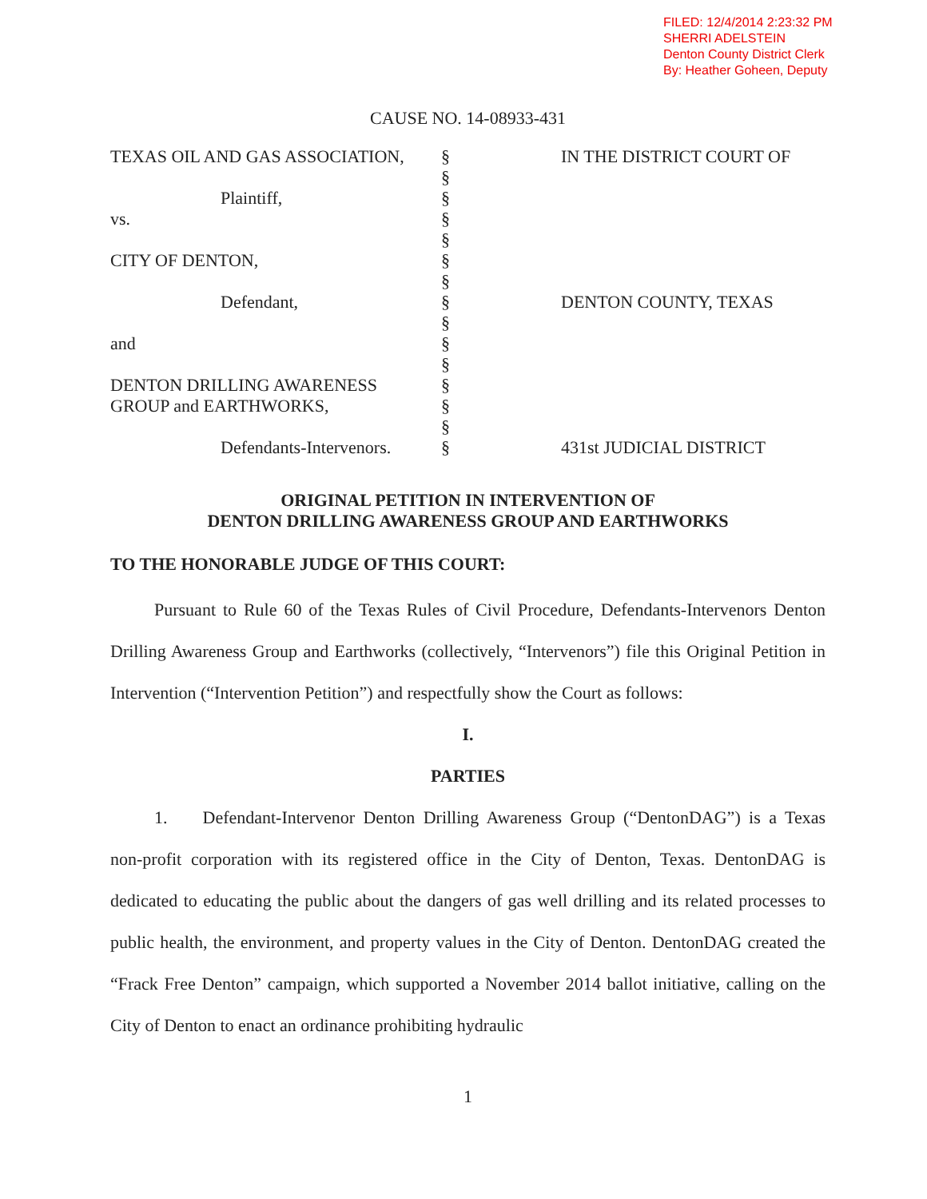FILED: 12/4/2014 2:23:32 PM
SHERRI ADELSTEIN
Denton County District Clerk
By: Heather Goheen, Deputy
CAUSE NO. 14-08933-431
TEXAS OIL AND GAS ASSOCIATION,
Plaintiff,
vs.
CITY OF DENTON,
Defendant,
and
DENTON DRILLING AWARENESS
GROUP and EARTHWORKS,
Defendants-Intervenors.
§
§
§
§
§
§
§
§
§
§
§
§
§
§
§
IN THE DISTRICT COURT OF
DENTON COUNTY, TEXAS
431st JUDICIAL DISTRICT
ORIGINAL PETITION IN INTERVENTION OF
DENTON DRILLING AWARENESS GROUP AND EARTHWORKS
TO THE HONORABLE JUDGE OF THIS COURT:
   Pursuant to Rule 60 of the Texas Rules of Civil Procedure, Defendants-Intervenors Denton Drilling Awareness Group and Earthworks (collectively, “Intervenors”) file this Original Petition in Intervention (“Intervention Petition”) and respectfully show the Court as follows:
I.
PARTIES
   1.  Defendant-Intervenor Denton Drilling Awareness Group (“DentonDAG”) is a Texas non-profit corporation with its registered office in the City of Denton, Texas. DentonDAG is dedicated to educating the public about the dangers of gas well drilling and its related processes to public health, the environment, and property values in the City of Denton. DentonDAG created the “Frack Free Denton” campaign, which supported a November 2014 ballot initiative, calling on the City of Denton to enact an ordinance prohibiting hydraulic
1